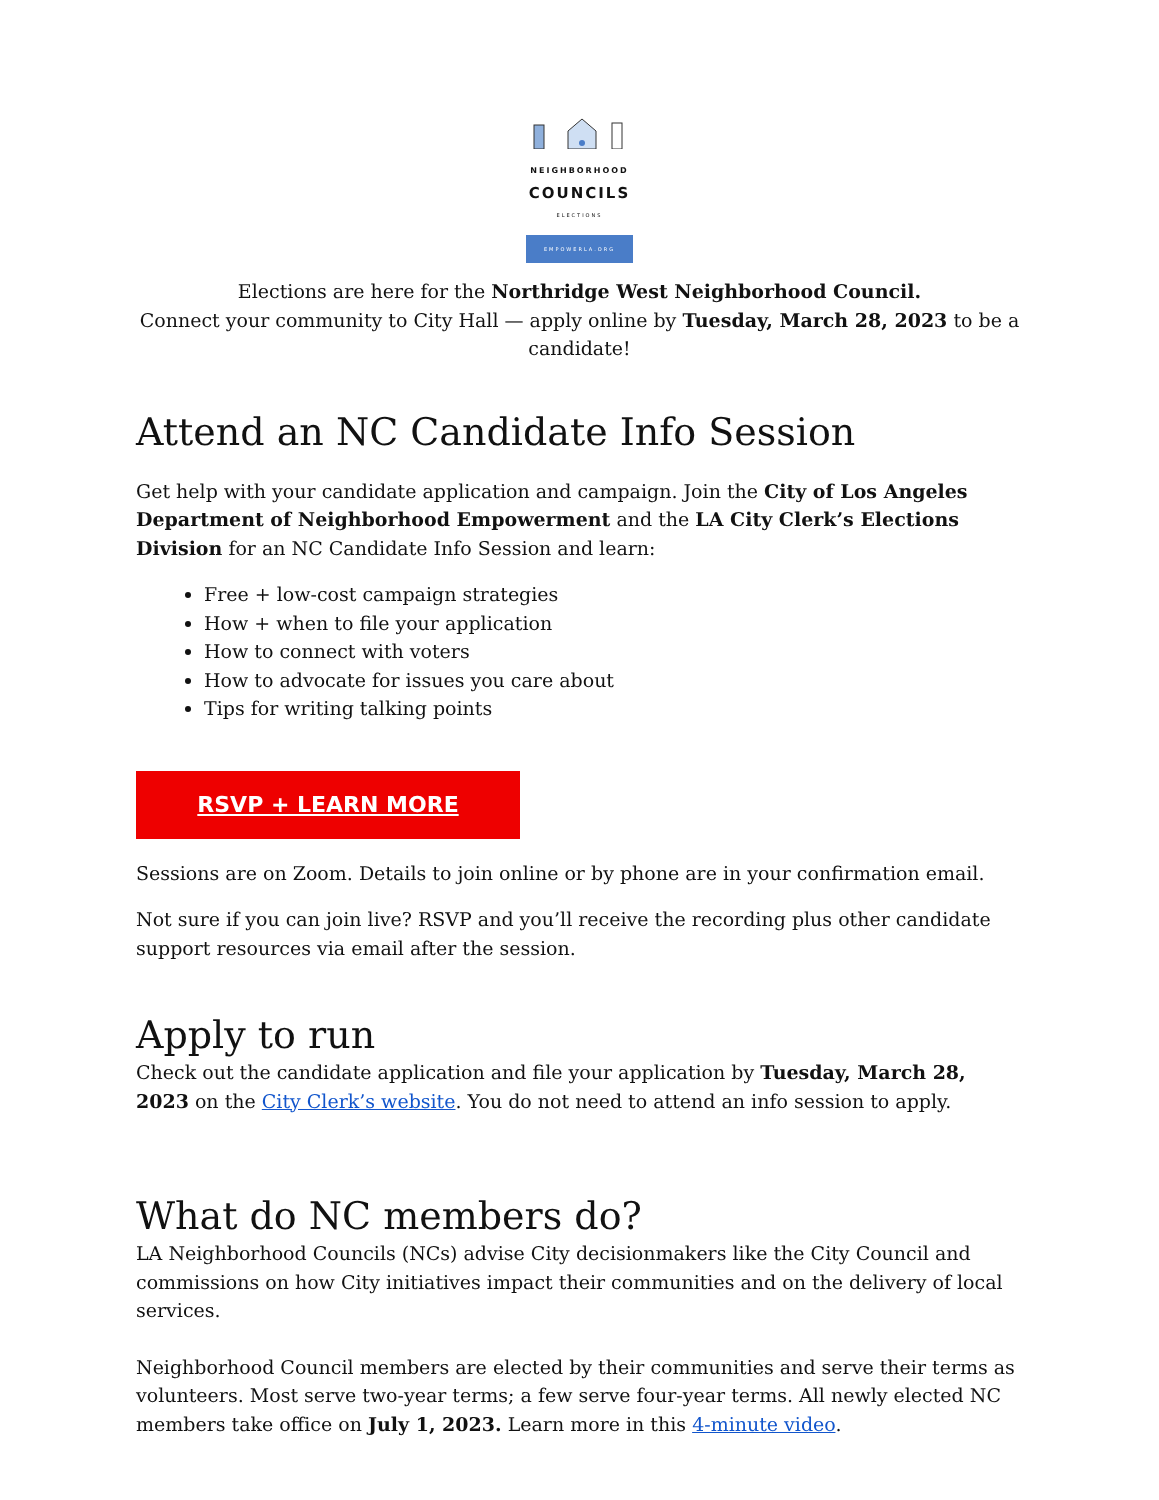NEIGHBORHOOD
COUNCILS
ELECTIONS
EMPOWERLA.ORG
Elections are here for the Northridge West Neighborhood Council.
Connect your community to City Hall — apply online by Tuesday, March 28, 2023 to be a candidate!
Attend an NC Candidate Info Session
Get help with your candidate application and campaign. Join the City of Los Angeles Department of Neighborhood Empowerment and the LA City Clerk’s Elections Division for an NC Candidate Info Session and learn:
Free + low-cost campaign strategies
How + when to file your application
How to connect with voters
How to advocate for issues you care about
Tips for writing talking points
RSVP + LEARN MORE
Sessions are on Zoom. Details to join online or by phone are in your confirmation email.
Not sure if you can join live? RSVP and you’ll receive the recording plus other candidate support resources via email after the session.
Apply to run
Check out the candidate application and file your application by Tuesday, March 28, 2023 on the City Clerk’s website. You do not need to attend an info session to apply.
What do NC members do?
LA Neighborhood Councils (NCs) advise City decisionmakers like the City Council and commissions on how City initiatives impact their communities and on the delivery of local services.
Neighborhood Council members are elected by their communities and serve their terms as volunteers. Most serve two-year terms; a few serve four-year terms. All newly elected NC members take office on July 1, 2023. Learn more in this 4-minute video.